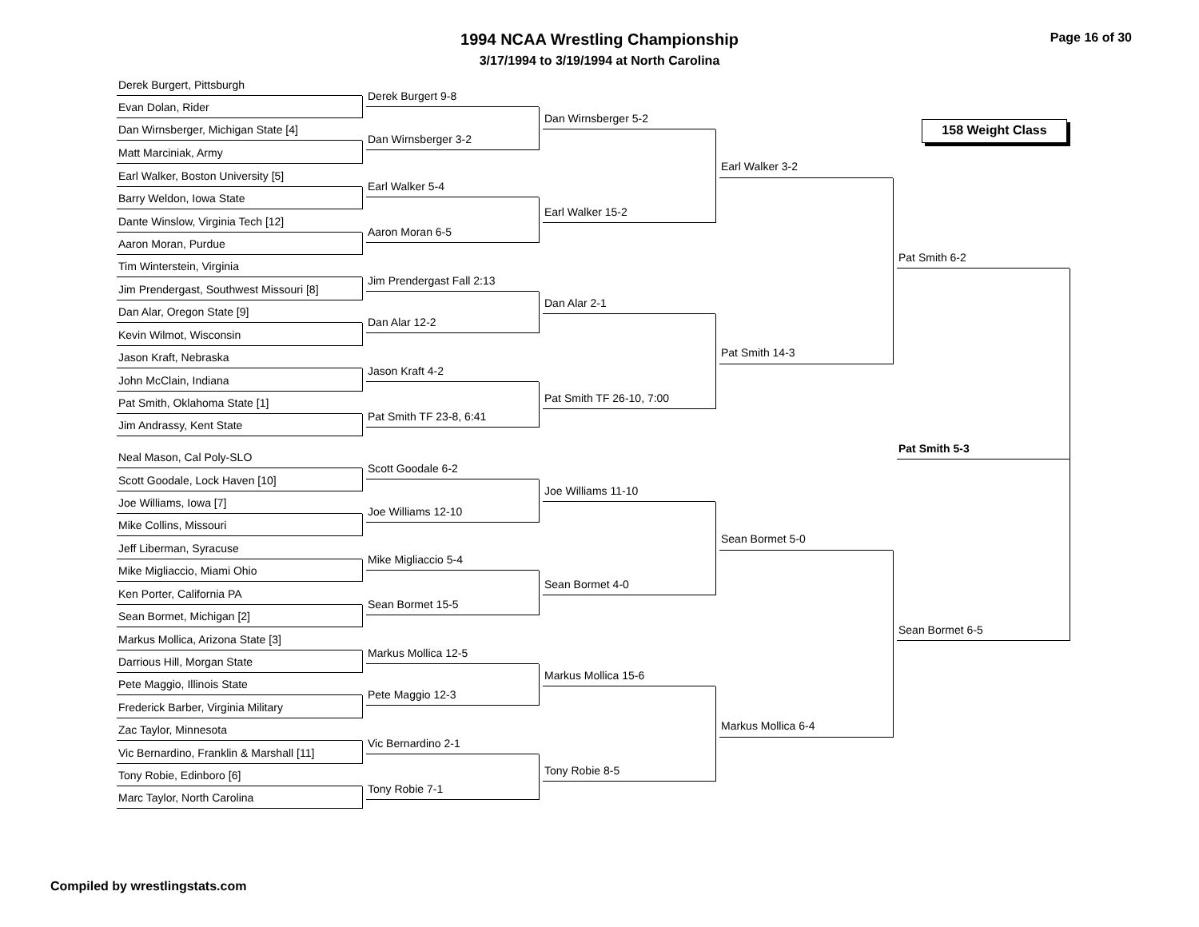1994 NCAA Wrestling Championship
3/17/1994 to 3/19/1994 at North Carolina
Page 16 of 30
158 Weight Class
Derek Burgert, Pittsburgh
Evan Dolan, Rider
Dan Wirnsberger, Michigan State [4]
Matt Marciniak, Army
Earl Walker, Boston University [5]
Barry Weldon, Iowa State
Dante Winslow, Virginia Tech [12]
Aaron Moran, Purdue
Tim Winterstein, Virginia
Jim Prendergast, Southwest Missouri [8]
Dan Alar, Oregon State [9]
Kevin Wilmot, Wisconsin
Jason Kraft, Nebraska
John McClain, Indiana
Pat Smith, Oklahoma State [1]
Jim Andrassy, Kent State
Neal Mason, Cal Poly-SLO
Scott Goodale, Lock Haven [10]
Joe Williams, Iowa [7]
Mike Collins, Missouri
Jeff Liberman, Syracuse
Mike Migliaccio, Miami Ohio
Ken Porter, California PA
Sean Bormet, Michigan [2]
Markus Mollica, Arizona State [3]
Darrious Hill, Morgan State
Pete Maggio, Illinois State
Frederick Barber, Virginia Military
Zac Taylor, Minnesota
Vic Bernardino, Franklin & Marshall [11]
Tony Robie, Edinboro [6]
Marc Taylor, North Carolina
Derek Burgert 9-8
Dan Wirnsberger 3-2
Earl Walker 5-4
Aaron Moran 6-5
Jim Prendergast Fall 2:13
Dan Alar 12-2
Jason Kraft 4-2
Pat Smith TF 23-8, 6:41
Scott Goodale 6-2
Joe Williams 12-10
Mike Migliaccio 5-4
Sean Bormet 15-5
Markus Mollica 12-5
Pete Maggio 12-3
Vic Bernardino 2-1
Tony Robie 7-1
Dan Wirnsberger 5-2
Earl Walker 15-2
Dan Alar 2-1
Pat Smith TF 26-10, 7:00
Joe Williams 11-10
Sean Bormet 4-0
Markus Mollica 15-6
Tony Robie 8-5
Earl Walker 3-2
Pat Smith 14-3
Sean Bormet 5-0
Markus Mollica 6-4
Pat Smith 6-2
Sean Bormet 6-5
Pat Smith 5-3
Compiled by wrestlingstats.com